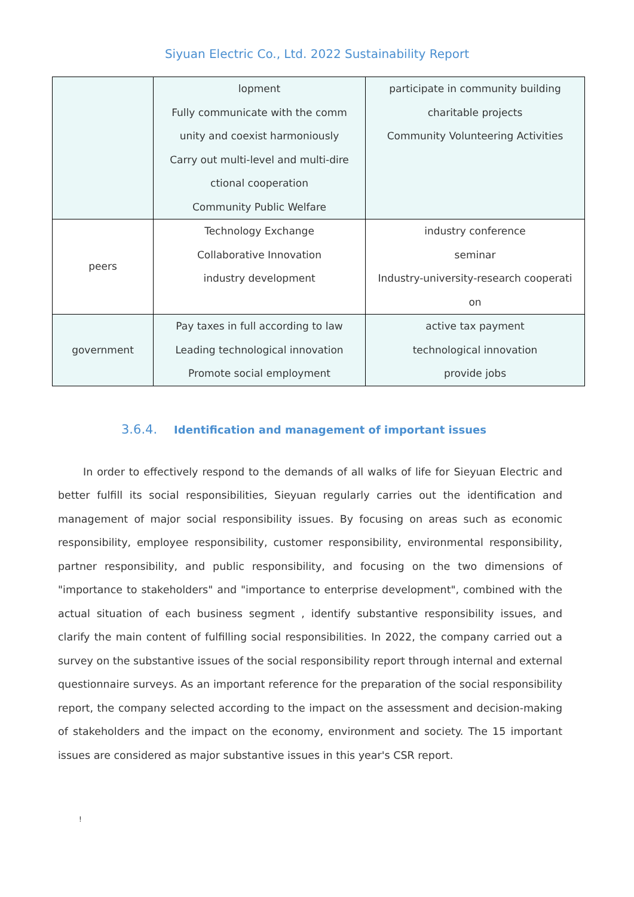Siyuan Electric Co., Ltd. 2022 Sustainability Report
| | lopment Fully communicate with the comm unity and coexist harmoniously Carry out multi-level and multi-dire ctional cooperation Community Public Welfare | participate in community building charitable projects Community Volunteering Activities |
| peers | Technology Exchange Collaborative Innovation industry development | industry conference seminar Industry-university-research cooperati on |
| government | Pay taxes in full according to law Leading technological innovation Promote social employment | active tax payment technological innovation provide jobs |
3.6.4. Identification and management of important issues
In order to effectively respond to the demands of all walks of life for Sieyuan Electric and better fulfill its social responsibilities, Sieyuan regularly carries out the identification and management of major social responsibility issues. By focusing on areas such as economic responsibility, employee responsibility, customer responsibility, environmental responsibility, partner responsibility, and public responsibility, and focusing on the two dimensions of "importance to stakeholders" and "importance to enterprise development", combined with the actual situation of each business segment , identify substantive responsibility issues, and clarify the main content of fulfilling social responsibilities. In 2022, the company carried out a survey on the substantive issues of the social responsibility report through internal and external questionnaire surveys. As an important reference for the preparation of the social responsibility report, the company selected according to the impact on the assessment and decision-making of stakeholders and the impact on the economy, environment and society. The 15 important issues are considered as major substantive issues in this year's CSR report.
!